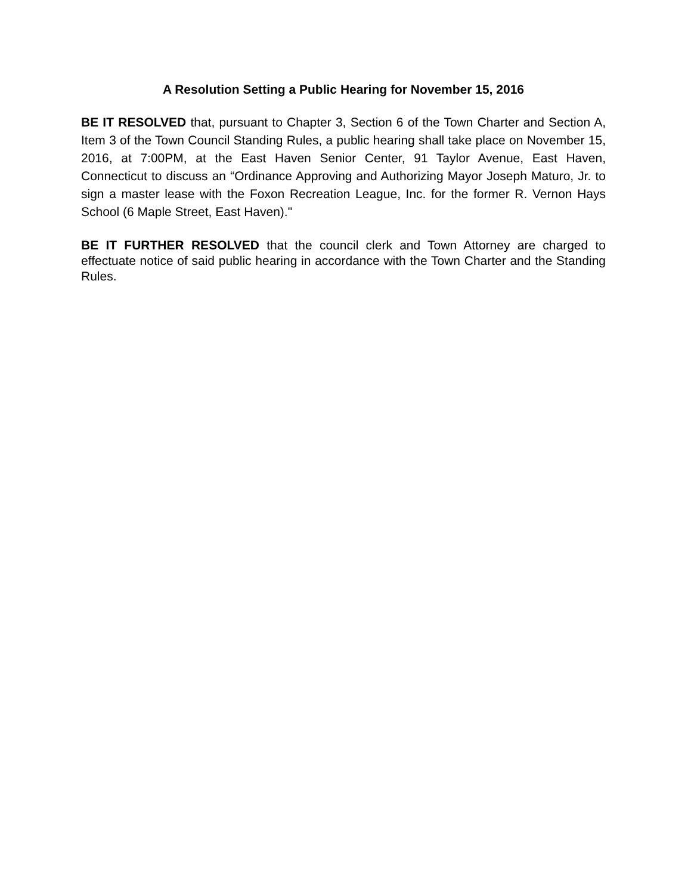A Resolution Setting a Public Hearing for November 15, 2016
BE IT RESOLVED that, pursuant to Chapter 3, Section 6 of the Town Charter and Section A, Item 3 of the Town Council Standing Rules, a public hearing shall take place on November 15, 2016, at 7:00PM, at the East Haven Senior Center, 91 Taylor Avenue, East Haven, Connecticut to discuss an “Ordinance Approving and Authorizing Mayor Joseph Maturo, Jr. to sign a master lease with the Foxon Recreation League, Inc. for the former R. Vernon Hays School (6 Maple Street, East Haven)."
BE IT FURTHER RESOLVED that the council clerk and Town Attorney are charged to effectuate notice of said public hearing in accordance with the Town Charter and the Standing Rules.